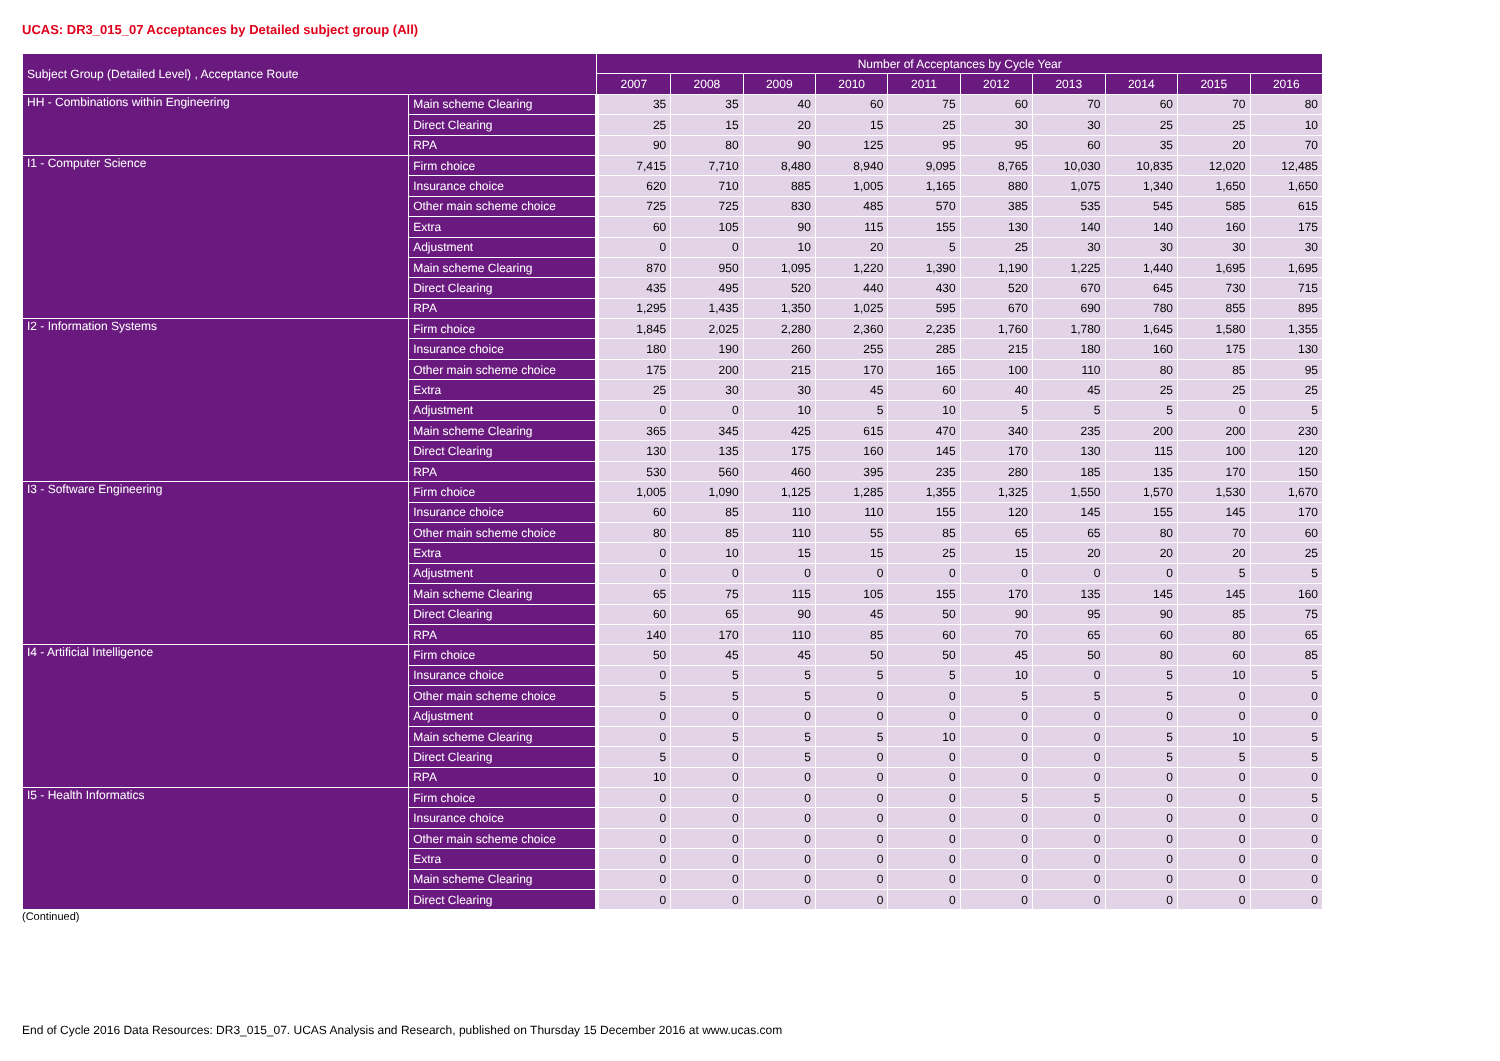UCAS: DR3_015_07 Acceptances by Detailed subject group (All)
| Subject Group (Detailed Level) , Acceptance Route | | Number of Acceptances by Cycle Year | | | | | | | | | |
| --- | --- | --- | --- | --- | --- | --- | --- | --- | --- | --- | --- |
| | | 2007 | 2008 | 2009 | 2010 | 2011 | 2012 | 2013 | 2014 | 2015 | 2016 |
| HH - Combinations within Engineering | Main scheme Clearing | 35 | 35 | 40 | 60 | 75 | 60 | 70 | 60 | 70 | 80 |
| | Direct Clearing | 25 | 15 | 20 | 15 | 25 | 30 | 30 | 25 | 25 | 10 |
| | RPA | 90 | 80 | 90 | 125 | 95 | 95 | 60 | 35 | 20 | 70 |
| I1 - Computer Science | Firm choice | 7,415 | 7,710 | 8,480 | 8,940 | 9,095 | 8,765 | 10,030 | 10,835 | 12,020 | 12,485 |
| | Insurance choice | 620 | 710 | 885 | 1,005 | 1,165 | 880 | 1,075 | 1,340 | 1,650 | 1,650 |
| | Other main scheme choice | 725 | 725 | 830 | 485 | 570 | 385 | 535 | 545 | 585 | 615 |
| | Extra | 60 | 105 | 90 | 115 | 155 | 130 | 140 | 140 | 160 | 175 |
| | Adjustment | 0 | 0 | 10 | 20 | 5 | 25 | 30 | 30 | 30 | 30 |
| | Main scheme Clearing | 870 | 950 | 1,095 | 1,220 | 1,390 | 1,190 | 1,225 | 1,440 | 1,695 | 1,695 |
| | Direct Clearing | 435 | 495 | 520 | 440 | 430 | 520 | 670 | 645 | 730 | 715 |
| | RPA | 1,295 | 1,435 | 1,350 | 1,025 | 595 | 670 | 690 | 780 | 855 | 895 |
| I2 - Information Systems | Firm choice | 1,845 | 2,025 | 2,280 | 2,360 | 2,235 | 1,760 | 1,780 | 1,645 | 1,580 | 1,355 |
| | Insurance choice | 180 | 190 | 260 | 255 | 285 | 215 | 180 | 160 | 175 | 130 |
| | Other main scheme choice | 175 | 200 | 215 | 170 | 165 | 100 | 110 | 80 | 85 | 95 |
| | Extra | 25 | 30 | 30 | 45 | 60 | 40 | 45 | 25 | 25 | 25 |
| | Adjustment | 0 | 0 | 10 | 5 | 10 | 5 | 5 | 5 | 0 | 5 |
| | Main scheme Clearing | 365 | 345 | 425 | 615 | 470 | 340 | 235 | 200 | 200 | 230 |
| | Direct Clearing | 130 | 135 | 175 | 160 | 145 | 170 | 130 | 115 | 100 | 120 |
| | RPA | 530 | 560 | 460 | 395 | 235 | 280 | 185 | 135 | 170 | 150 |
| I3 - Software Engineering | Firm choice | 1,005 | 1,090 | 1,125 | 1,285 | 1,355 | 1,325 | 1,550 | 1,570 | 1,530 | 1,670 |
| | Insurance choice | 60 | 85 | 110 | 110 | 155 | 120 | 145 | 155 | 145 | 170 |
| | Other main scheme choice | 80 | 85 | 110 | 55 | 85 | 65 | 65 | 80 | 70 | 60 |
| | Extra | 0 | 10 | 15 | 15 | 25 | 15 | 20 | 20 | 20 | 25 |
| | Adjustment | 0 | 0 | 0 | 0 | 0 | 0 | 0 | 0 | 5 | 5 |
| | Main scheme Clearing | 65 | 75 | 115 | 105 | 155 | 170 | 135 | 145 | 145 | 160 |
| | Direct Clearing | 60 | 65 | 90 | 45 | 50 | 90 | 95 | 90 | 85 | 75 |
| | RPA | 140 | 170 | 110 | 85 | 60 | 70 | 65 | 60 | 80 | 65 |
| I4 - Artificial Intelligence | Firm choice | 50 | 45 | 45 | 50 | 50 | 45 | 50 | 80 | 60 | 85 |
| | Insurance choice | 0 | 5 | 5 | 5 | 5 | 10 | 0 | 5 | 10 | 5 |
| | Other main scheme choice | 5 | 5 | 5 | 0 | 0 | 5 | 5 | 5 | 0 | 0 |
| | Adjustment | 0 | 0 | 0 | 0 | 0 | 0 | 0 | 0 | 0 | 0 |
| | Main scheme Clearing | 0 | 5 | 5 | 5 | 10 | 0 | 0 | 5 | 10 | 5 |
| | Direct Clearing | 5 | 0 | 5 | 0 | 0 | 0 | 0 | 5 | 5 | 5 |
| | RPA | 10 | 0 | 0 | 0 | 0 | 0 | 0 | 0 | 0 | 0 |
| I5 - Health Informatics | Firm choice | 0 | 0 | 0 | 0 | 0 | 5 | 5 | 0 | 0 | 5 |
| | Insurance choice | 0 | 0 | 0 | 0 | 0 | 0 | 0 | 0 | 0 | 0 |
| | Other main scheme choice | 0 | 0 | 0 | 0 | 0 | 0 | 0 | 0 | 0 | 0 |
| | Extra | 0 | 0 | 0 | 0 | 0 | 0 | 0 | 0 | 0 | 0 |
| | Main scheme Clearing | 0 | 0 | 0 | 0 | 0 | 0 | 0 | 0 | 0 | 0 |
| | Direct Clearing | 0 | 0 | 0 | 0 | 0 | 0 | 0 | 0 | 0 | 0 |
(Continued)
End of Cycle 2016 Data Resources: DR3_015_07. UCAS Analysis and Research, published on Thursday 15 December 2016 at www.ucas.com